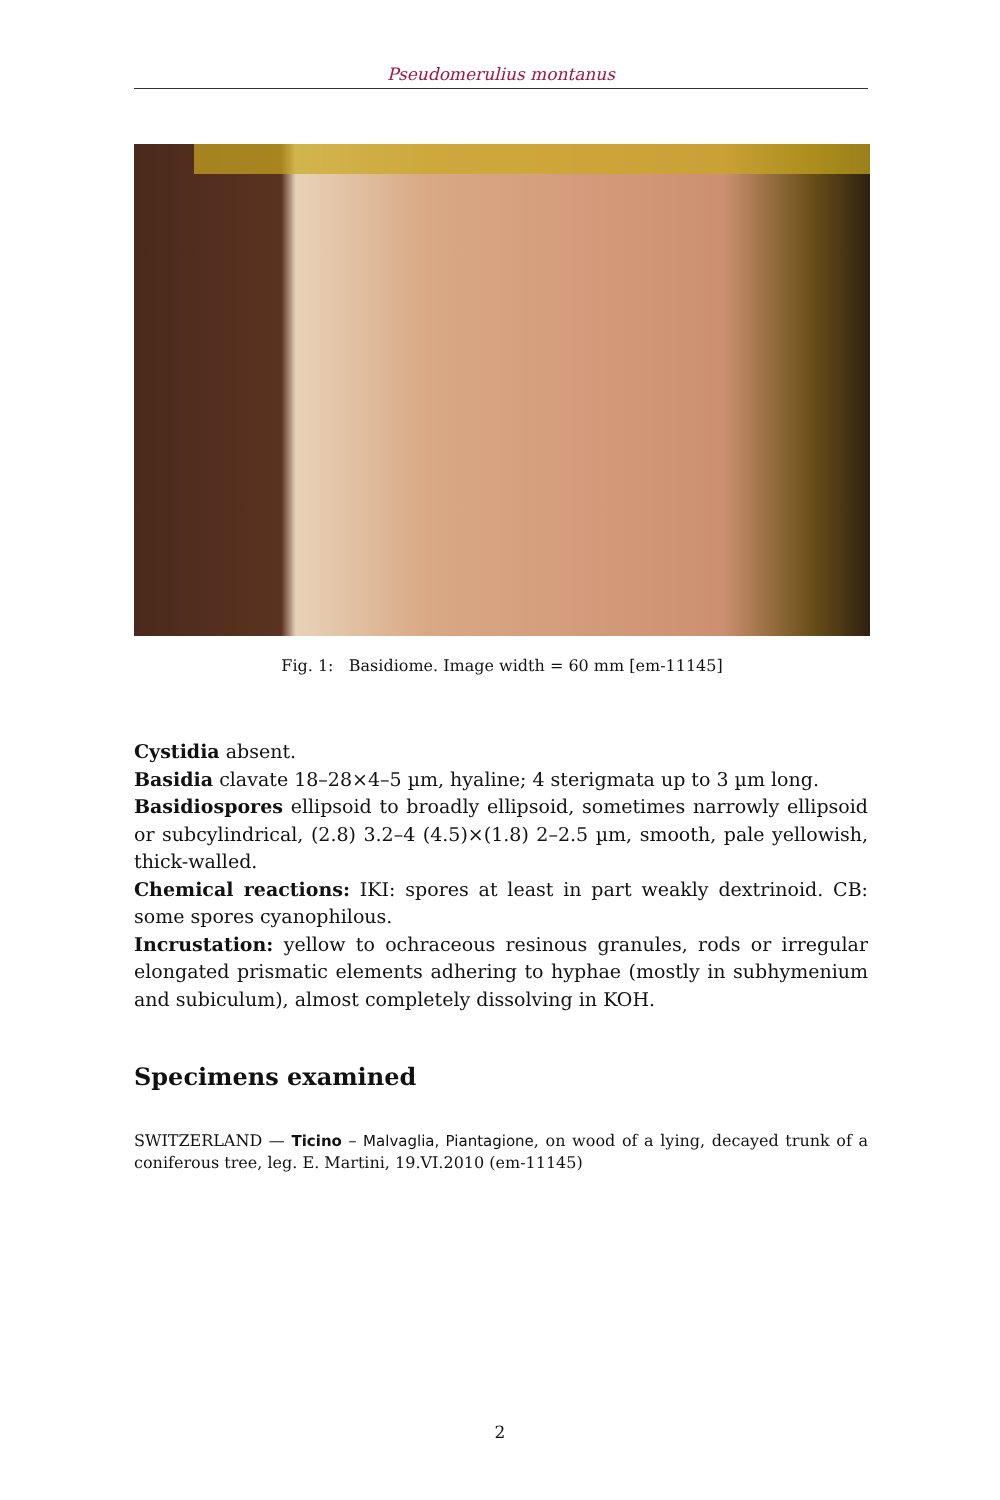Pseudomerulius montanus
Fig. 1: Basidiome. Image width = 60 mm [em-11145]
Cystidia absent.
Basidia clavate 18–28×4–5 µm, hyaline; 4 sterigmata up to 3 µm long.
Basidiospores ellipsoid to broadly ellipsoid, sometimes narrowly ellipsoid or subcylindrical, (2.8) 3.2–4 (4.5)×(1.8) 2–2.5 µm, smooth, pale yellowish, thick-walled.
Chemical reactions: IKI: spores at least in part weakly dextrinoid. CB: some spores cyanophilous.
Incrustation: yellow to ochraceous resinous granules, rods or irregular elongated prismatic elements adhering to hyphae (mostly in subhymenium and subiculum), almost completely dissolving in KOH.
Specimens examined
SWITZERLAND — Ticino – Malvaglia, Piantagione, on wood of a lying, decayed trunk of a coniferous tree, leg. E. Martini, 19.VI.2010 (em-11145)
2